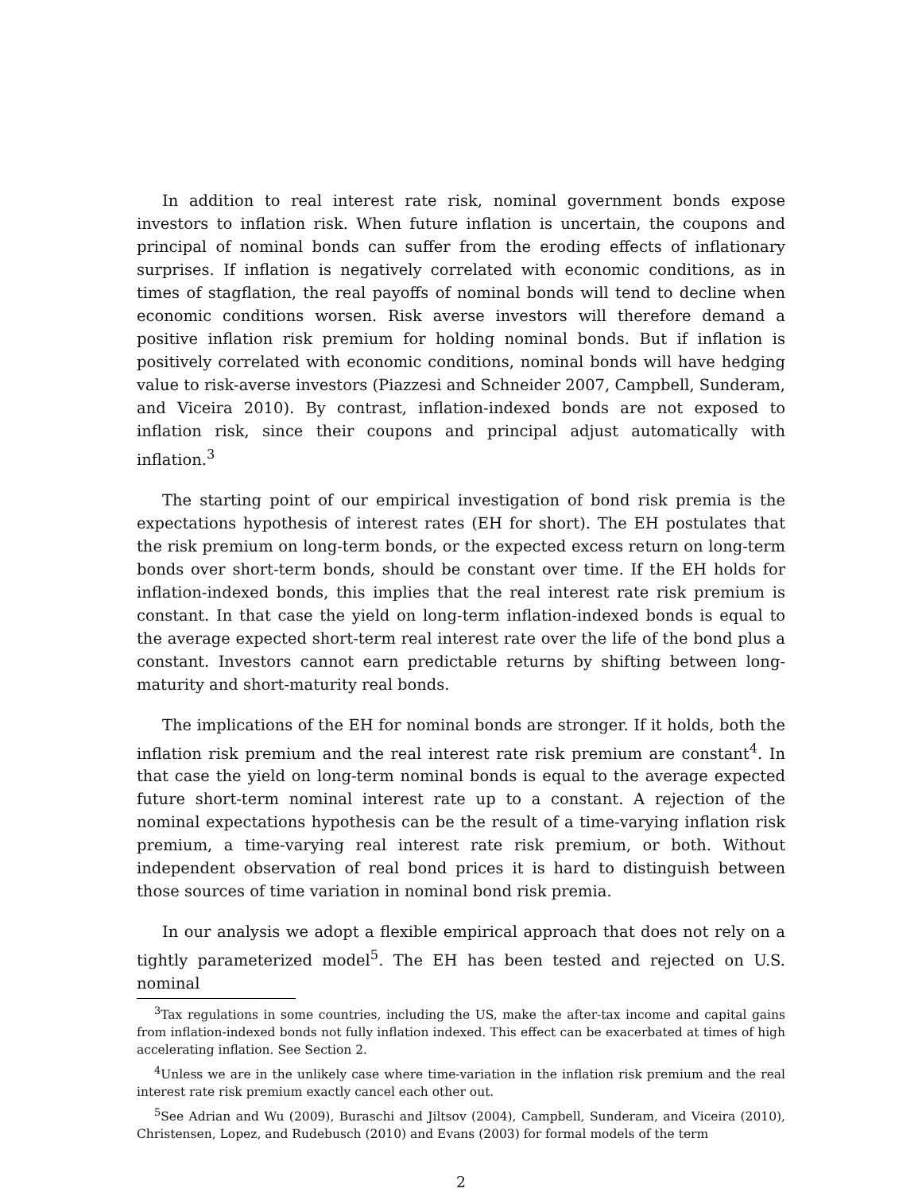In addition to real interest rate risk, nominal government bonds expose investors to inflation risk. When future inflation is uncertain, the coupons and principal of nominal bonds can suffer from the eroding effects of inflationary surprises. If inflation is negatively correlated with economic conditions, as in times of stagflation, the real payoffs of nominal bonds will tend to decline when economic conditions worsen. Risk averse investors will therefore demand a positive inflation risk premium for holding nominal bonds. But if inflation is positively correlated with economic conditions, nominal bonds will have hedging value to risk-averse investors (Piazzesi and Schneider 2007, Campbell, Sunderam, and Viceira 2010). By contrast, inflation-indexed bonds are not exposed to inflation risk, since their coupons and principal adjust automatically with inflation.<sup>3</sup>
The starting point of our empirical investigation of bond risk premia is the expectations hypothesis of interest rates (EH for short). The EH postulates that the risk premium on long-term bonds, or the expected excess return on long-term bonds over short-term bonds, should be constant over time. If the EH holds for inflation-indexed bonds, this implies that the real interest rate risk premium is constant. In that case the yield on long-term inflation-indexed bonds is equal to the average expected short-term real interest rate over the life of the bond plus a constant. Investors cannot earn predictable returns by shifting between long-maturity and short-maturity real bonds.
The implications of the EH for nominal bonds are stronger. If it holds, both the inflation risk premium and the real interest rate risk premium are constant<sup>4</sup>. In that case the yield on long-term nominal bonds is equal to the average expected future short-term nominal interest rate up to a constant. A rejection of the nominal expectations hypothesis can be the result of a time-varying inflation risk premium, a time-varying real interest rate risk premium, or both. Without independent observation of real bond prices it is hard to distinguish between those sources of time variation in nominal bond risk premia.
In our analysis we adopt a flexible empirical approach that does not rely on a tightly parameterized model<sup>5</sup>. The EH has been tested and rejected on U.S. nominal
<sup>3</sup> Tax regulations in some countries, including the US, make the after-tax income and capital gains from inflation-indexed bonds not fully inflation indexed. This effect can be exacerbated at times of high accelerating inflation. See Section 2.
<sup>4</sup> Unless we are in the unlikely case where time-variation in the inflation risk premium and the real interest rate risk premium exactly cancel each other out.
<sup>5</sup> See Adrian and Wu (2009), Buraschi and Jiltsov (2004), Campbell, Sunderam, and Viceira (2010), Christensen, Lopez, and Rudebusch (2010) and Evans (2003) for formal models of the term
2